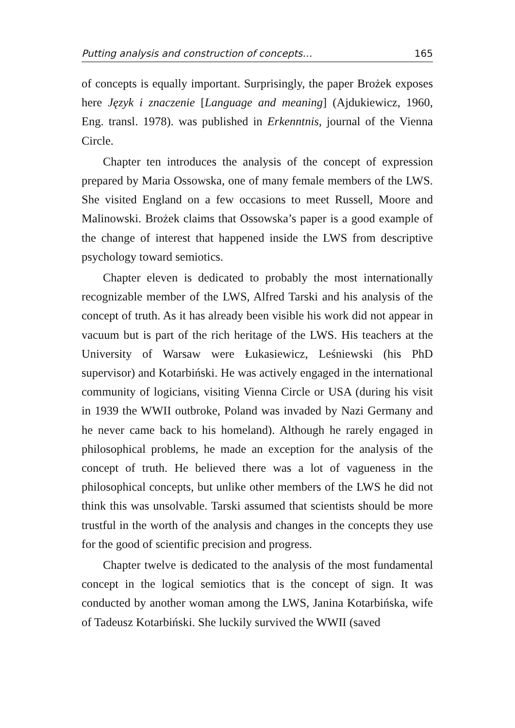Putting analysis and construction of concepts… 165
of concepts is equally important. Surprisingly, the paper Brożek exposes here Język i znaczenie [Language and meaning] (Ajdukiewicz, 1960, Eng. transl. 1978). was published in Erkenntnis, journal of the Vienna Circle.
Chapter ten introduces the analysis of the concept of expression prepared by Maria Ossowska, one of many female members of the LWS. She visited England on a few occasions to meet Russell, Moore and Malinowski. Brożek claims that Ossowska’s paper is a good example of the change of interest that happened inside the LWS from descriptive psychology toward semiotics.
Chapter eleven is dedicated to probably the most internationally recognizable member of the LWS, Alfred Tarski and his analysis of the concept of truth. As it has already been visible his work did not appear in vacuum but is part of the rich heritage of the LWS. His teachers at the University of Warsaw were Łukasiewicz, Leśniewski (his PhD supervisor) and Kotarbiński. He was actively engaged in the international community of logicians, visiting Vienna Circle or USA (during his visit in 1939 the WWII outbroke, Poland was invaded by Nazi Germany and he never came back to his homeland). Although he rarely engaged in philosophical problems, he made an exception for the analysis of the concept of truth. He believed there was a lot of vagueness in the philosophical concepts, but unlike other members of the LWS he did not think this was unsolvable. Tarski assumed that scientists should be more trustful in the worth of the analysis and changes in the concepts they use for the good of scientific precision and progress.
Chapter twelve is dedicated to the analysis of the most fundamental concept in the logical semiotics that is the concept of sign. It was conducted by another woman among the LWS, Janina Kotarbińska, wife of Tadeusz Kotarbiński. She luckily survived the WWII (saved